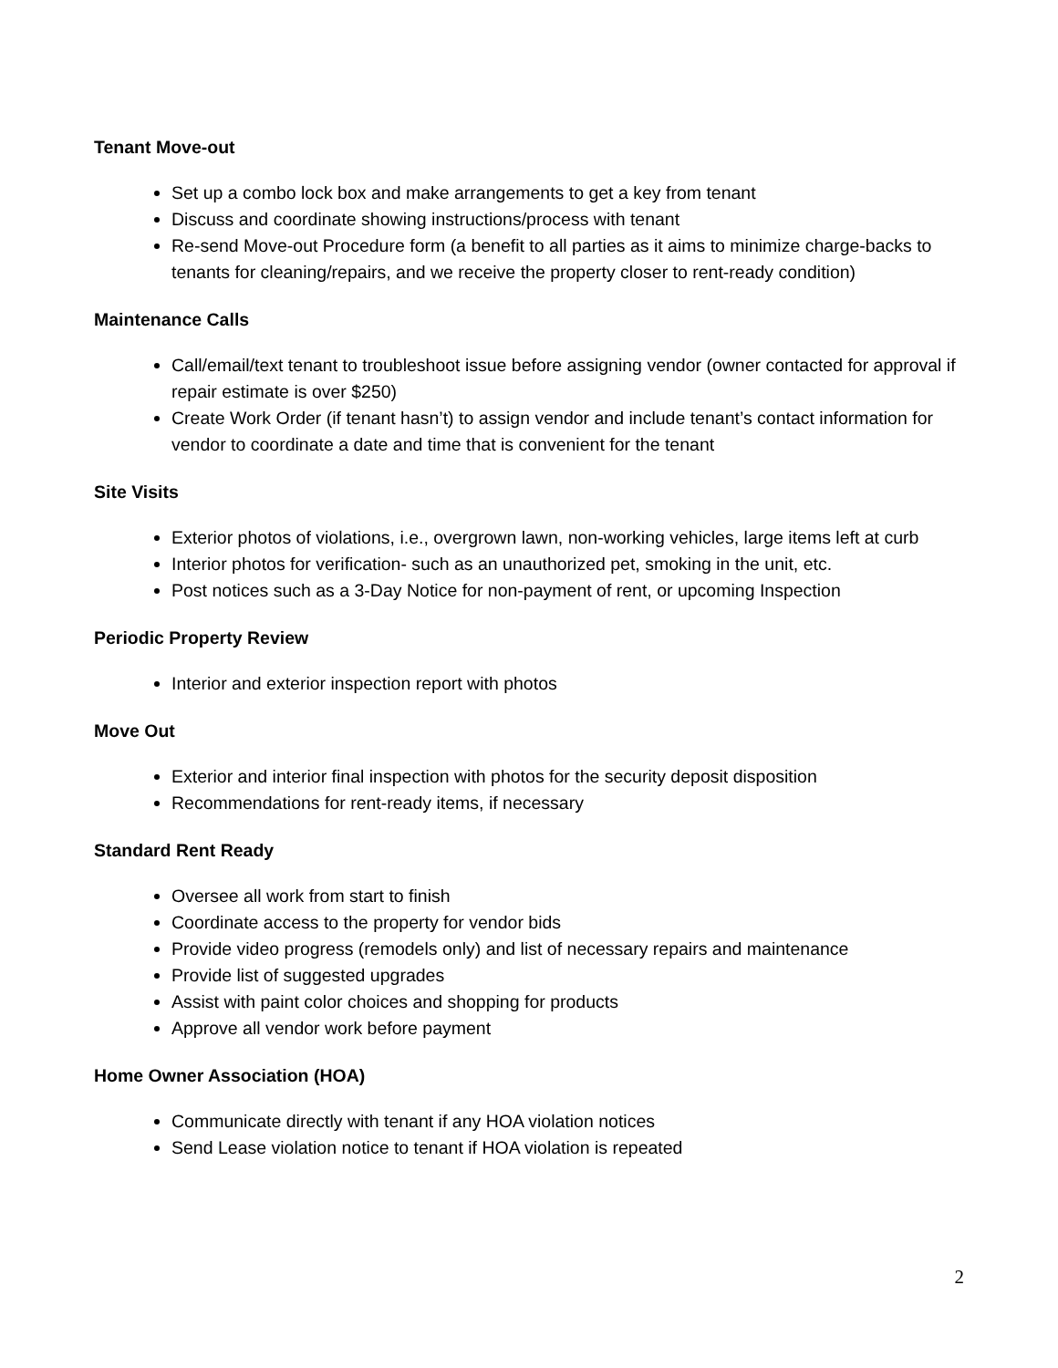Tenant Move-out
Set up a combo lock box and make arrangements to get a key from tenant
Discuss and coordinate showing instructions/process with tenant
Re-send Move-out Procedure form (a benefit to all parties as it aims to minimize charge-backs to tenants for cleaning/repairs, and we receive the property closer to rent-ready condition)
Maintenance Calls
Call/email/text tenant to troubleshoot issue before assigning vendor (owner contacted for approval if repair estimate is over $250)
Create Work Order (if tenant hasn’t) to assign vendor and include tenant’s contact information for vendor to coordinate a date and time that is convenient for the tenant
Site Visits
Exterior photos of violations, i.e., overgrown lawn, non-working vehicles, large items left at curb
Interior photos for verification- such as an unauthorized pet, smoking in the unit, etc.
Post notices such as a 3-Day Notice for non-payment of rent, or upcoming Inspection
Periodic Property Review
Interior and exterior inspection report with photos
Move Out
Exterior and interior final inspection with photos for the security deposit disposition
Recommendations for rent-ready items, if necessary
Standard Rent Ready
Oversee all work from start to finish
Coordinate access to the property for vendor bids
Provide video progress (remodels only) and list of necessary repairs and maintenance
Provide list of suggested upgrades
Assist with paint color choices and shopping for products
Approve all vendor work before payment
Home Owner Association (HOA)
Communicate directly with tenant if any HOA violation notices
Send Lease violation notice to tenant if HOA violation is repeated
2